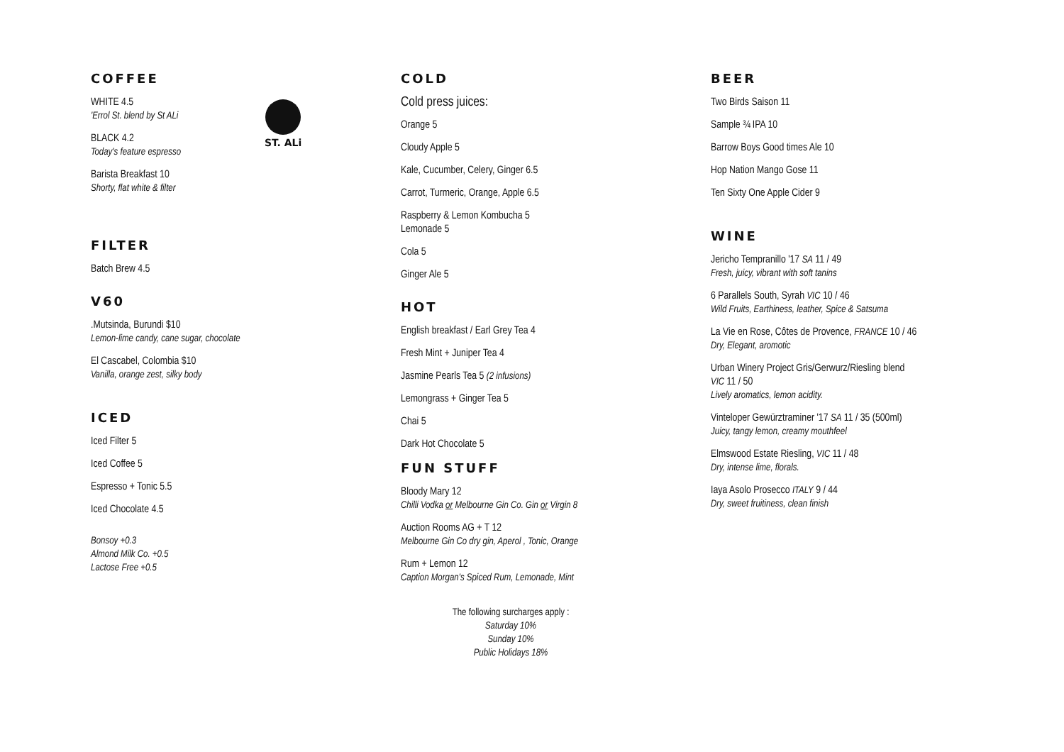COFFEE
ST. ALi
WHITE 4.5
'Errol St. blend by St ALi
BLACK 4.2
Today's feature espresso
Barista Breakfast 10
Shorty, flat white & filter
FILTER
Batch Brew 4.5
V60
.Mutsinda, Burundi $10
Lemon-lime candy, cane sugar, chocolate
El Cascabel, Colombia $10
Vanilla, orange zest, silky body
ICED
Iced Filter 5
Iced Coffee 5
Espresso + Tonic 5.5
Iced Chocolate 4.5
Bonsoy +0.3
Almond Milk Co. +0.5
Lactose Free +0.5
COLD
Cold press juices:
Orange 5
Cloudy Apple 5
Kale, Cucumber, Celery, Ginger 6.5
Carrot, Turmeric, Orange, Apple 6.5
Raspberry & Lemon Kombucha 5
Lemonade 5
Cola 5
Ginger Ale 5
HOT
English breakfast / Earl Grey Tea 4
Fresh Mint + Juniper Tea 4
Jasmine Pearls Tea 5 (2 infusions)
Lemongrass + Ginger Tea 5
Chai 5
Dark Hot Chocolate 5
FUN STUFF
Bloody Mary 12
Chilli Vodka or Melbourne Gin Co. Gin or Virgin 8
Auction Rooms AG + T 12
Melbourne Gin Co dry gin, Aperol , Tonic, Orange
Rum + Lemon 12
Caption Morgan's Spiced Rum, Lemonade, Mint
The following surcharges apply :
Saturday 10%
Sunday 10%
Public Holidays 18%
BEER
Two Birds Saison 11
Sample ¾ IPA 10
Barrow Boys Good times Ale 10
Hop Nation Mango Gose 11
Ten Sixty One Apple Cider 9
WINE
Jericho Tempranillo '17 SA 11 / 49
Fresh, juicy, vibrant with soft tanins
6 Parallels South, Syrah VIC 10 / 46
Wild Fruits, Earthiness, leather, Spice & Satsuma
La Vie en Rose, Côtes de Provence, FRANCE 10 / 46
Dry, Elegant, aromotic
Urban Winery Project Gris/Gerwurz/Riesling blend
VIC 11 / 50
Lively aromatics, lemon acidity.
Vinteloper Gewürztraminer '17 SA 11 / 35 (500ml)
Juicy, tangy lemon, creamy mouthfeel
Elmswood Estate Riesling, VIC 11 / 48
Dry, intense lime, florals.
Iaya Asolo Prosecco ITALY 9 / 44
Dry, sweet fruitiness, clean finish